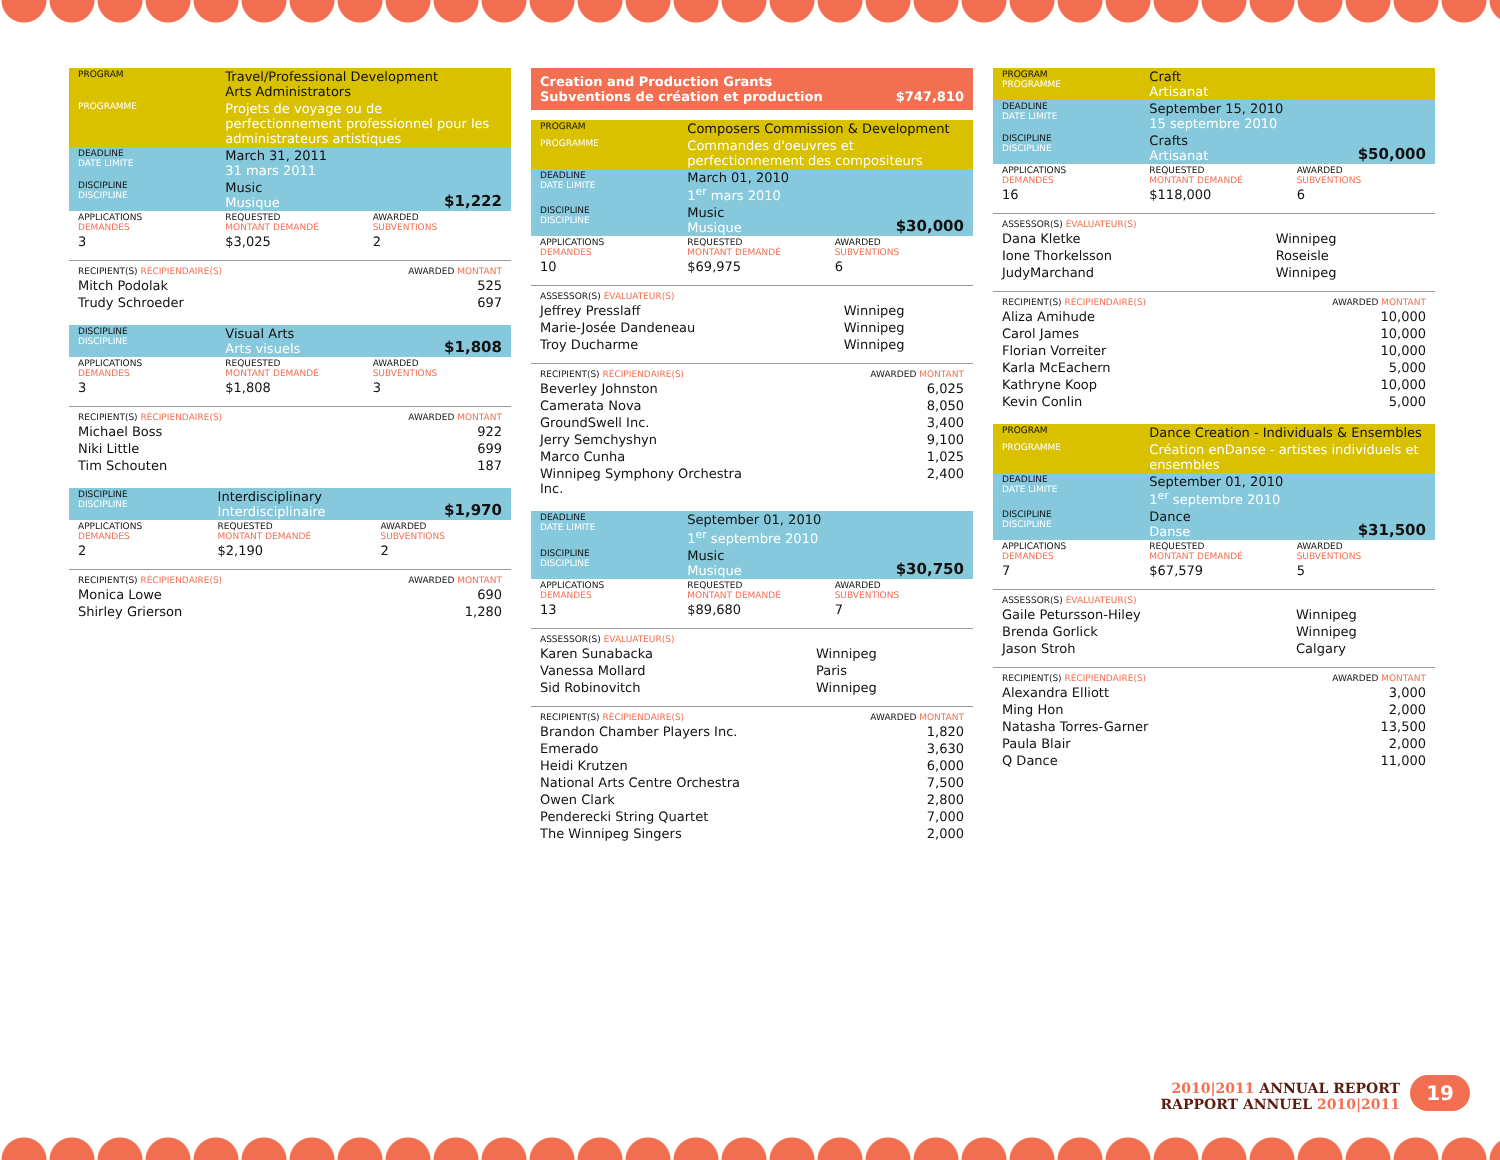| PROGRAM | Travel/Professional Development Arts Administrators | |
| PROGRAMME | Projets de voyage ou de perfectionnement professionnel pour les administrateurs artistiques | |
| DEADLINE DATE LIMITE | March 31, 2011 31 mars 2011 | |
| DISCIPLINE DISCIPLINE | Music Musique | $1,222 |
| APPLICATIONS DEMANDES | REQUESTED MONTANT DEMANDÉ | AWARDED SUBVENTIONS |
| 3 | $3,025 | 2 |
| RECIPIENT(S) RÉCIPIENDAIRE(S) | AWARDED MONTANT |
| Mitch Podolak | 525 |
| Trudy Schroeder | 697 |
| DISCIPLINE DISCIPLINE | Visual Arts Arts visuels | $1,808 |
| APPLICATIONS DEMANDES | REQUESTED MONTANT DEMANDÉ | AWARDED SUBVENTIONS |
| 3 | $1,808 | 3 |
| RECIPIENT(S) RÉCIPIENDAIRE(S) | AWARDED MONTANT |
| Michael Boss | 922 |
| Niki Little | 699 |
| Tim Schouten | 187 |
| DISCIPLINE DISCIPLINE | Interdisciplinary Interdisciplinaire | $1,970 |
| APPLICATIONS DEMANDES | REQUESTED MONTANT DEMANDÉ | AWARDED SUBVENTIONS |
| 2 | $2,190 | 2 |
| RECIPIENT(S) RÉCIPIENDAIRE(S) | AWARDED MONTANT |
| Monica Lowe | 690 |
| Shirley Grierson | 1,280 |
Creation and Production Grants
Subventions de création et production $747,810
| PROGRAM | Composers Commission & Development | |
| PROGRAMME | Commandes d'oeuvres et perfectionnement des compositeurs | |
| DEADLINE DATE LIMITE | March 01, 2010 1<sup>er</sup> mars 2010 | |
| DISCIPLINE DISCIPLINE | Music Musique | $30,000 |
| APPLICATIONS DEMANDES | REQUESTED MONTANT DEMANDÉ | AWARDED SUBVENTIONS |
| 10 | $69,975 | 6 |
| ASSESSOR(S) ÉVALUATEUR(S) | |
| Jeffrey Presslaff | Winnipeg |
| Marie-Josée Dandeneau | Winnipeg |
| Troy Ducharme | Winnipeg |
| RECIPIENT(S) RÉCIPIENDAIRE(S) | AWARDED MONTANT |
| Beverley Johnston | 6,025 |
| Camerata Nova | 8,050 |
| GroundSwell Inc. | 3,400 |
| Jerry Semchyshyn | 9,100 |
| Marco Cunha | 1,025 |
| Winnipeg Symphony Orchestra Inc. | 2,400 |
| DEADLINE DATE LIMITE | September 01, 2010 1<sup>er</sup> septembre 2010 | |
| DISCIPLINE DISCIPLINE | Music Musique | $30,750 |
| APPLICATIONS DEMANDES | REQUESTED MONTANT DEMANDÉ | AWARDED SUBVENTIONS |
| 13 | $89,680 | 7 |
| ASSESSOR(S) ÉVALUATEUR(S) | |
| Karen Sunabacka | Winnipeg |
| Vanessa Mollard | Paris |
| Sid Robinovitch | Winnipeg |
| RECIPIENT(S) RÉCIPIENDAIRE(S) | AWARDED MONTANT |
| Brandon Chamber Players Inc. | 1,820 |
| Emerado | 3,630 |
| Heidi Krutzen | 6,000 |
| National Arts Centre Orchestra | 7,500 |
| Owen Clark | 2,800 |
| Penderecki String Quartet | 7,000 |
| The Winnipeg Singers | 2,000 |
| PROGRAM PROGRAMME | Craft Artisanat | |
| DEADLINE DATE LIMITE | September 15, 2010 15 septembre 2010 | |
| DISCIPLINE DISCIPLINE | Crafts Artisanat | $50,000 |
| APPLICATIONS DEMANDES | REQUESTED MONTANT DEMANDÉ | AWARDED SUBVENTIONS |
| 16 | $118,000 | 6 |
| ASSESSOR(S) ÉVALUATEUR(S) | |
| Dana Kletke | Winnipeg |
| Ione Thorkelsson | Roseisle |
| JudyMarchand | Winnipeg |
| RECIPIENT(S) RÉCIPIENDAIRE(S) | AWARDED MONTANT |
| Aliza Amihude | 10,000 |
| Carol James | 10,000 |
| Florian Vorreiter | 10,000 |
| Karla McEachern | 5,000 |
| Kathryne Koop | 10,000 |
| Kevin Conlin | 5,000 |
| PROGRAM | Dance Creation - Individuals & Ensembles | |
| PROGRAMME | Création enDanse - artistes individuels et ensembles | |
| DEADLINE DATE LIMITE | September 01, 2010 1<sup>er</sup> septembre 2010 | |
| DISCIPLINE DISCIPLINE | Dance Danse | $31,500 |
| APPLICATIONS DEMANDES | REQUESTED MONTANT DEMANDÉ | AWARDED SUBVENTIONS |
| 7 | $67,579 | 5 |
| ASSESSOR(S) ÉVALUATEUR(S) | |
| Gaile Petursson-Hiley | Winnipeg |
| Brenda Gorlick | Winnipeg |
| Jason Stroh | Calgary |
| RECIPIENT(S) RÉCIPIENDAIRE(S) | AWARDED MONTANT |
| Alexandra Elliott | 3,000 |
| Ming Hon | 2,000 |
| Natasha Torres-Garner | 13,500 |
| Paula Blair | 2,000 |
| Q Dance | 11,000 |
2010|2011 ANNUAL REPORT
RAPPORT ANNUEL 2010|2011
19